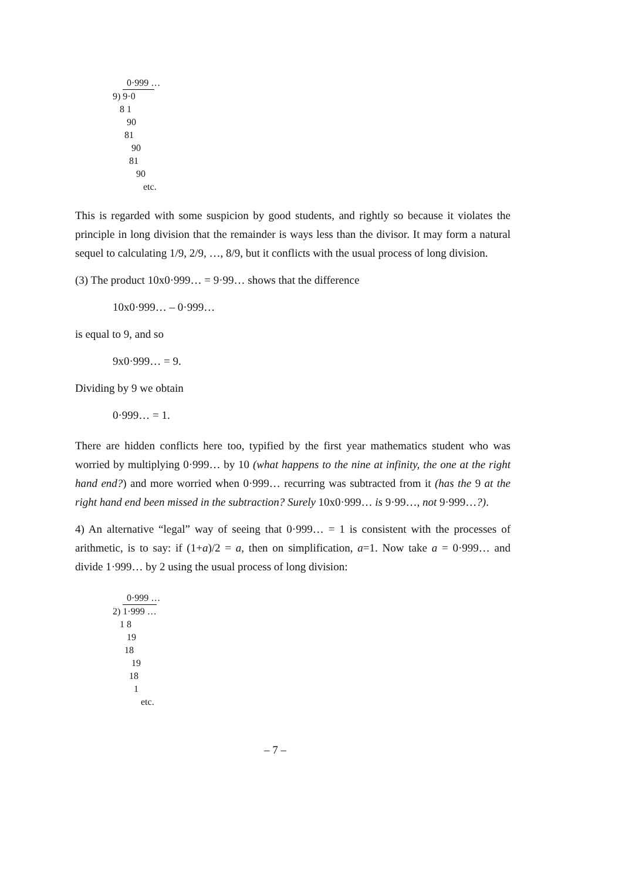0·999 …
9) 9·0
8 1
90
81
90
81
90
etc.
This is regarded with some suspicion by good students, and rightly so because it violates the principle in long division that the remainder is ways less than the divisor. It may form a natural sequel to calculating 1/9, 2/9, …, 8/9, but it conflicts with the usual process of long division.
(3) The product 10x0·999… = 9·99… shows that the difference
10x0·999… – 0·999…
is equal to 9, and so
9x0·999… = 9.
Dividing by 9 we obtain
0·999… = 1.
There are hidden conflicts here too, typified by the first year mathematics student who was worried by multiplying 0·999… by 10 (what happens to the nine at infinity, the one at the right hand end?) and more worried when 0·999… recurring was subtracted from it (has the 9 at the right hand end been missed in the subtraction? Surely 10x0·999… is 9·99…, not 9·999…?).
4) An alternative “legal” way of seeing that 0·999… = 1 is consistent with the processes of arithmetic, is to say: if (1+a)/2 = a, then on simplification, a=1. Now take a = 0·999… and divide 1·999… by 2 using the usual process of long division:
0·999 …
2) 1·999 …
1 8
19
18
19
18
1
etc.
– 7 –